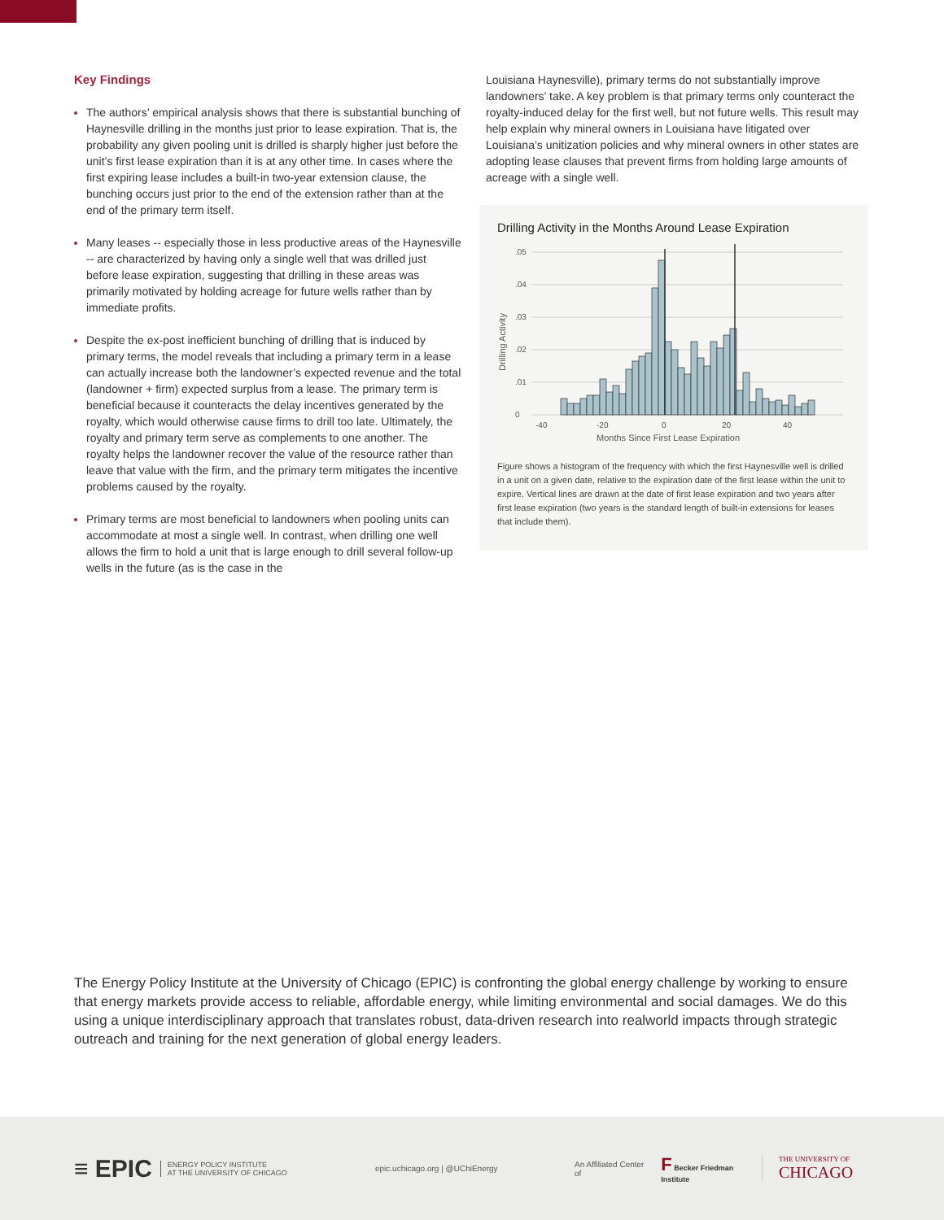Key Findings
The authors’ empirical analysis shows that there is substantial bunching of Haynesville drilling in the months just prior to lease expiration. That is, the probability any given pooling unit is drilled is sharply higher just before the unit’s first lease expiration than it is at any other time. In cases where the first expiring lease includes a built-in two-year extension clause, the bunching occurs just prior to the end of the extension rather than at the end of the primary term itself.
Many leases -- especially those in less productive areas of the Haynesville -- are characterized by having only a single well that was drilled just before lease expiration, suggesting that drilling in these areas was primarily motivated by holding acreage for future wells rather than by immediate profits.
Despite the ex-post inefficient bunching of drilling that is induced by primary terms, the model reveals that including a primary term in a lease can actually increase both the landowner’s expected revenue and the total (landowner + firm) expected surplus from a lease. The primary term is beneficial because it counteracts the delay incentives generated by the royalty, which would otherwise cause firms to drill too late. Ultimately, the royalty and primary term serve as complements to one another. The royalty helps the landowner recover the value of the resource rather than leave that value with the firm, and the primary term mitigates the incentive problems caused by the royalty.
Primary terms are most beneficial to landowners when pooling units can accommodate at most a single well. In contrast, when drilling one well allows the firm to hold a unit that is large enough to drill several follow-up wells in the future (as is the case in the
Louisiana Haynesville), primary terms do not substantially improve landowners’ take. A key problem is that primary terms only counteract the royalty-induced delay for the first well, but not future wells. This result may help explain why mineral owners in Louisiana have litigated over Louisiana’s unitization policies and why mineral owners in other states are adopting lease clauses that prevent firms from holding large amounts of acreage with a single well.
Drilling Activity in the Months Around Lease Expiration
Drilling Activity
0
.01
.02
.03
.04
.05
-40
-20
0
20
40
Months Since First Lease Expiration
Figure shows a histogram of the frequency with which the first Haynesville well is drilled in a unit on a given date, relative to the expiration date of the first lease within the unit to expire. Vertical lines are drawn at the date of first lease expiration and two years after first lease expiration (two years is the standard length of built-in extensions for leases that include them).
The Energy Policy Institute at the University of Chicago (EPIC) is confronting the global energy challenge by working to ensure that energy markets provide access to reliable, affordable energy, while limiting environmental and social damages. We do this using a unique interdisciplinary approach that translates robust, data-driven research into realworld impacts through strategic outreach and training for the next generation of global energy leaders.
≡ EPIC ENERGY POLICY INSTITUTE
AT THE UNIVERSITY OF CHICAGO
epic.uchicago.org | @UChiEnergy
An Affiliated Center of F Becker Friedman Institute
THE UNIVERSITY OF
CHICAGO